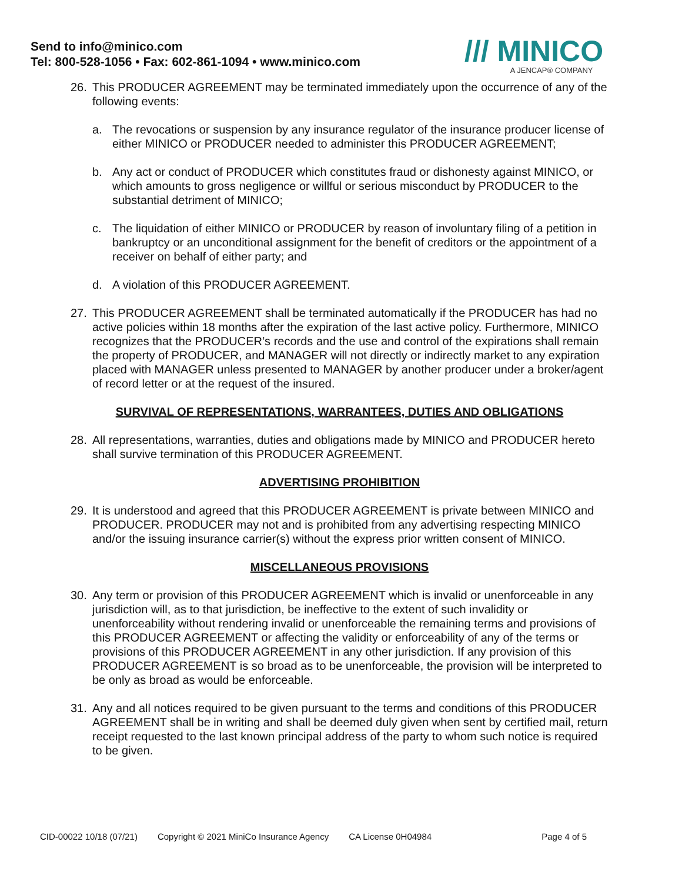Send to info@minico.com
Tel: 800-528-1056 • Fax: 602-861-1094 • www.minico.com
/// MINICO
A JENCAP® COMPANY
26. This PRODUCER AGREEMENT may be terminated immediately upon the occurrence of any of the following events:
a. The revocations or suspension by any insurance regulator of the insurance producer license of either MINICO or PRODUCER needed to administer this PRODUCER AGREEMENT;
b. Any act or conduct of PRODUCER which constitutes fraud or dishonesty against MINICO, or which amounts to gross negligence or willful or serious misconduct by PRODUCER to the substantial detriment of MINICO;
c. The liquidation of either MINICO or PRODUCER by reason of involuntary filing of a petition in bankruptcy or an unconditional assignment for the benefit of creditors or the appointment of a receiver on behalf of either party; and
d. A violation of this PRODUCER AGREEMENT.
27. This PRODUCER AGREEMENT shall be terminated automatically if the PRODUCER has had no active policies within 18 months after the expiration of the last active policy. Furthermore, MINICO recognizes that the PRODUCER’s records and the use and control of the expirations shall remain the property of PRODUCER, and MANAGER will not directly or indirectly market to any expiration placed with MANAGER unless presented to MANAGER by another producer under a broker/agent of record letter or at the request of the insured.
SURVIVAL OF REPRESENTATIONS, WARRANTEES, DUTIES AND OBLIGATIONS
28. All representations, warranties, duties and obligations made by MINICO and PRODUCER hereto shall survive termination of this PRODUCER AGREEMENT.
ADVERTISING PROHIBITION
29. It is understood and agreed that this PRODUCER AGREEMENT is private between MINICO and PRODUCER. PRODUCER may not and is prohibited from any advertising respecting MINICO and/or the issuing insurance carrier(s) without the express prior written consent of MINICO.
MISCELLANEOUS PROVISIONS
30. Any term or provision of this PRODUCER AGREEMENT which is invalid or unenforceable in any jurisdiction will, as to that jurisdiction, be ineffective to the extent of such invalidity or unenforceability without rendering invalid or unenforceable the remaining terms and provisions of this PRODUCER AGREEMENT or affecting the validity or enforceability of any of the terms or provisions of this PRODUCER AGREEMENT in any other jurisdiction. If any provision of this PRODUCER AGREEMENT is so broad as to be unenforceable, the provision will be interpreted to be only as broad as would be enforceable.
31. Any and all notices required to be given pursuant to the terms and conditions of this PRODUCER AGREEMENT shall be in writing and shall be deemed duly given when sent by certified mail, return receipt requested to the last known principal address of the party to whom such notice is required to be given.
CID-00022 10/18 (07/21) Copyright © 2021 MiniCo Insurance Agency CA License 0H04984 Page 4 of 5